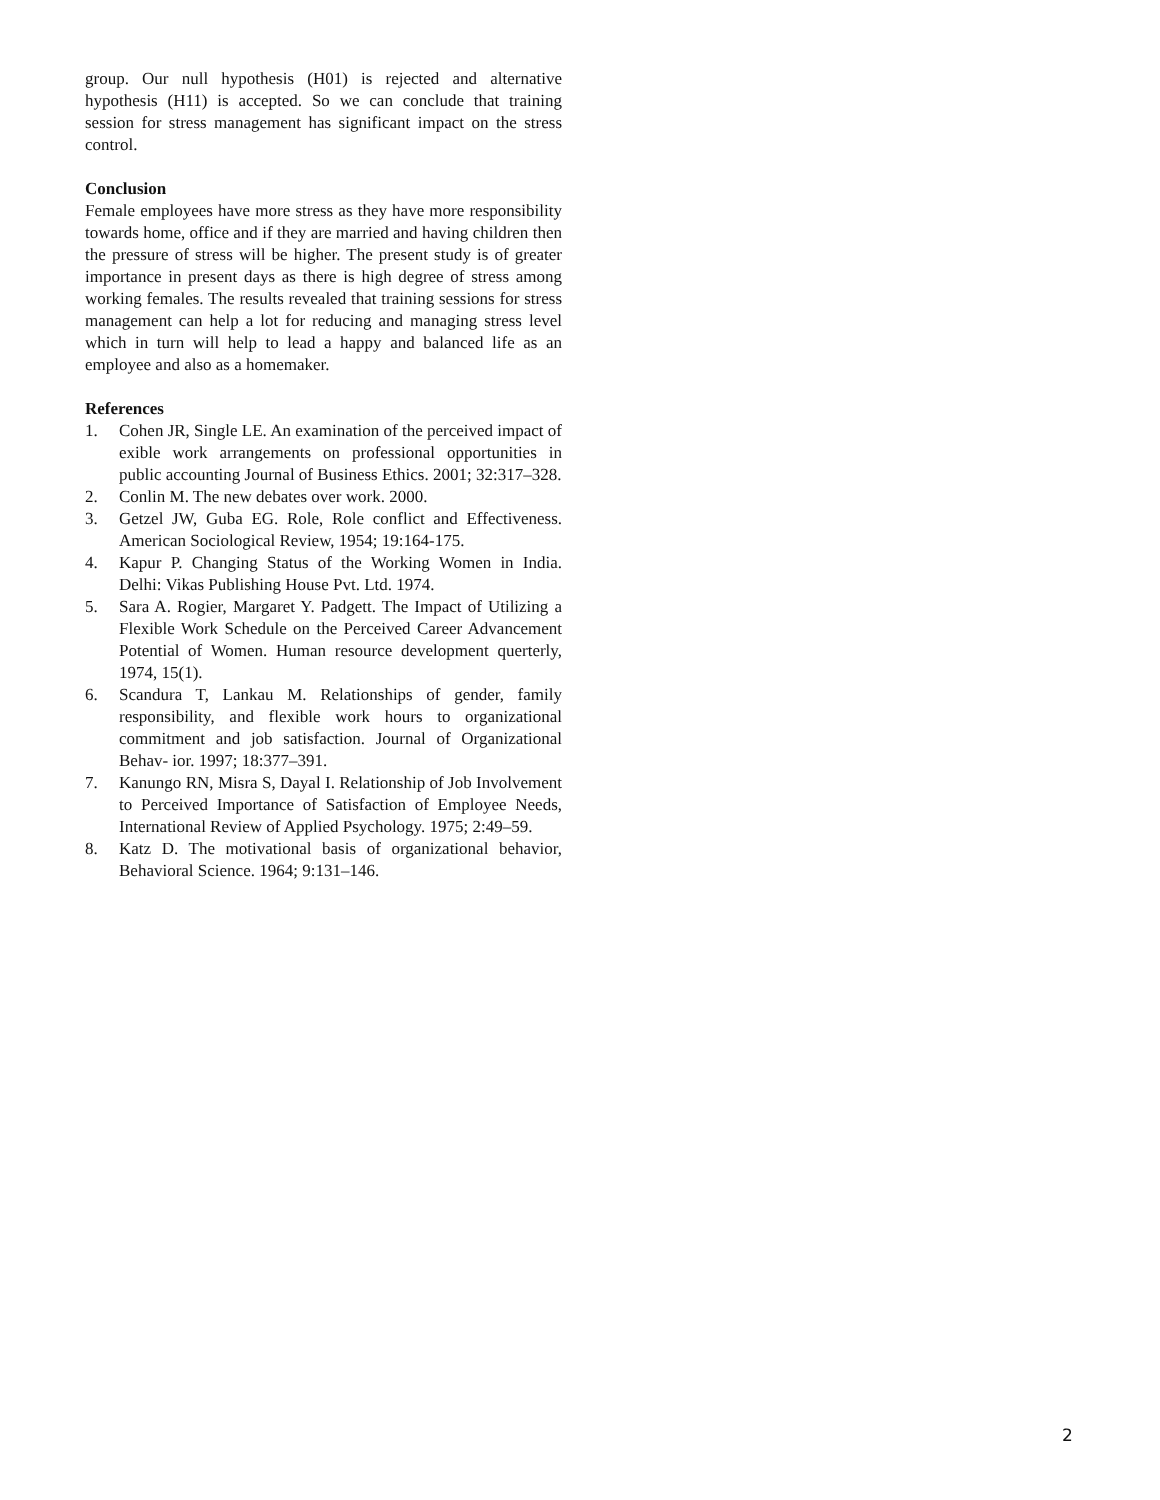group. Our null hypothesis (H01) is rejected and alternative hypothesis (H11) is accepted. So we can conclude that training session for stress management has significant impact on the stress control.
Conclusion
Female employees have more stress as they have more responsibility towards home, office and if they are married and having children then the pressure of stress will be higher. The present study is of greater importance in present days as there is high degree of stress among working females. The results revealed that training sessions for stress management can help a lot for reducing and managing stress level which in turn will help to lead a happy and balanced life as an employee and also as a homemaker.
References
1. Cohen JR, Single LE. An examination of the perceived impact of exible work arrangements on professional opportunities in public accounting Journal of Business Ethics. 2001; 32:317–328.
2. Conlin M. The new debates over work. 2000.
3. Getzel JW, Guba EG. Role, Role conflict and Effectiveness. American Sociological Review, 1954; 19:164-175.
4. Kapur P. Changing Status of the Working Women in India. Delhi: Vikas Publishing House Pvt. Ltd. 1974.
5. Sara A. Rogier, Margaret Y. Padgett. The Impact of Utilizing a Flexible Work Schedule on the Perceived Career Advancement Potential of Women. Human resource development querterly, 1974, 15(1).
6. Scandura T, Lankau M. Relationships of gender, family responsibility, and flexible work hours to organizational commitment and job satisfaction. Journal of Organizational Behav- ior. 1997; 18:377–391.
7. Kanungo RN, Misra S, Dayal I. Relationship of Job Involvement to Perceived Importance of Satisfaction of Employee Needs, International Review of Applied Psychology. 1975; 2:49–59.
8. Katz D. The motivational basis of organizational behavior, Behavioral Science. 1964; 9:131–146.
2